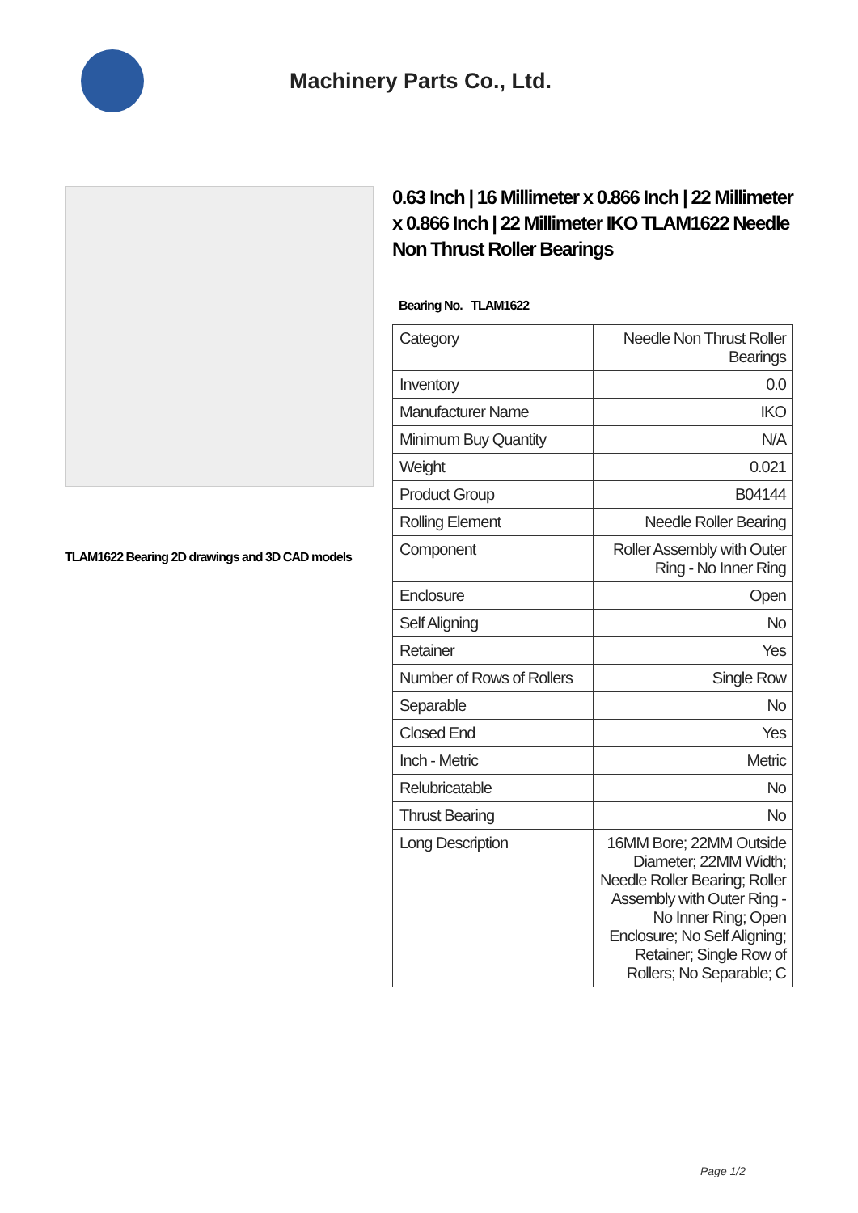Machinery Parts Co., Ltd.
TLAM1622 Bearing 2D drawings and 3D CAD models
0.63 Inch | 16 Millimeter x 0.866 Inch | 22 Millimeter x 0.866 Inch | 22 Millimeter IKO TLAM1622 Needle Non Thrust Roller Bearings
Bearing No. TLAM1622
| Category | Needle Non Thrust Roller Bearings |
| Inventory | 0.0 |
| Manufacturer Name | IKO |
| Minimum Buy Quantity | N/A |
| Weight | 0.021 |
| Product Group | B04144 |
| Rolling Element | Needle Roller Bearing |
| Component | Roller Assembly with Outer Ring - No Inner Ring |
| Enclosure | Open |
| Self Aligning | No |
| Retainer | Yes |
| Number of Rows of Rollers | Single Row |
| Separable | No |
| Closed End | Yes |
| Inch - Metric | Metric |
| Relubricatable | No |
| Thrust Bearing | No |
| Long Description | 16MM Bore; 22MM Outside Diameter; 22MM Width; Needle Roller Bearing; Roller Assembly with Outer Ring - No Inner Ring; Open Enclosure; No Self Aligning; Retainer; Single Row of Rollers; No Separable; C |
Page 1/2